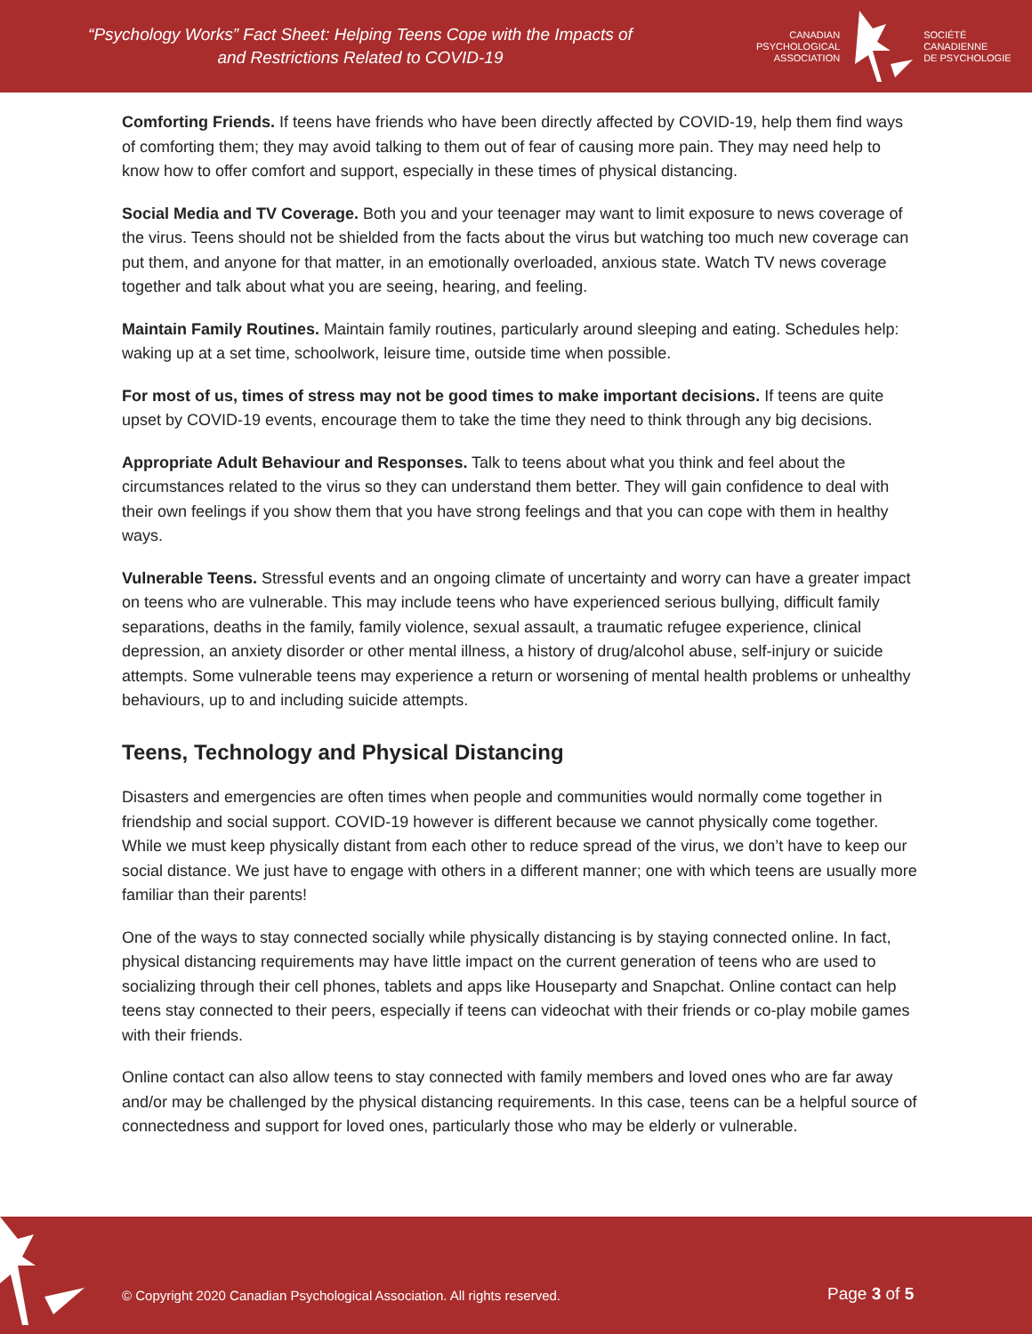“Psychology Works” Fact Sheet: Helping Teens Cope with the Impacts of and Restrictions Related to COVID-19
CANADIAN
PSYCHOLOGICAL
ASSOCIATION
SOCIÉTÉ
CANADIENNE
DE PSYCHOLOGIE
Comforting Friends. If teens have friends who have been directly affected by COVID-19, help them find ways of comforting them; they may avoid talking to them out of fear of causing more pain. They may need help to know how to offer comfort and support, especially in these times of physical distancing.
Social Media and TV Coverage. Both you and your teenager may want to limit exposure to news coverage of the virus. Teens should not be shielded from the facts about the virus but watching too much new coverage can put them, and anyone for that matter, in an emotionally overloaded, anxious state. Watch TV news coverage together and talk about what you are seeing, hearing, and feeling.
Maintain Family Routines. Maintain family routines, particularly around sleeping and eating. Schedules help: waking up at a set time, schoolwork, leisure time, outside time when possible.
For most of us, times of stress may not be good times to make important decisions. If teens are quite upset by COVID-19 events, encourage them to take the time they need to think through any big decisions.
Appropriate Adult Behaviour and Responses. Talk to teens about what you think and feel about the circumstances related to the virus so they can understand them better. They will gain confidence to deal with their own feelings if you show them that you have strong feelings and that you can cope with them in healthy ways.
Vulnerable Teens. Stressful events and an ongoing climate of uncertainty and worry can have a greater impact on teens who are vulnerable. This may include teens who have experienced serious bullying, difficult family separations, deaths in the family, family violence, sexual assault, a traumatic refugee experience, clinical depression, an anxiety disorder or other mental illness, a history of drug/alcohol abuse, self-injury or suicide attempts. Some vulnerable teens may experience a return or worsening of mental health problems or unhealthy behaviours, up to and including suicide attempts.
Teens, Technology and Physical Distancing
Disasters and emergencies are often times when people and communities would normally come together in friendship and social support. COVID-19 however is different because we cannot physically come together. While we must keep physically distant from each other to reduce spread of the virus, we don’t have to keep our social distance. We just have to engage with others in a different manner; one with which teens are usually more familiar than their parents!
One of the ways to stay connected socially while physically distancing is by staying connected online. In fact, physical distancing requirements may have little impact on the current generation of teens who are used to socializing through their cell phones, tablets and apps like Houseparty and Snapchat. Online contact can help teens stay connected to their peers, especially if teens can videochat with their friends or co-play mobile games with their friends.
Online contact can also allow teens to stay connected with family members and loved ones who are far away and/or may be challenged by the physical distancing requirements. In this case, teens can be a helpful source of connectedness and support for loved ones, particularly those who may be elderly or vulnerable.
© Copyright 2020 Canadian Psychological Association. All rights reserved.
Page 3 of 5